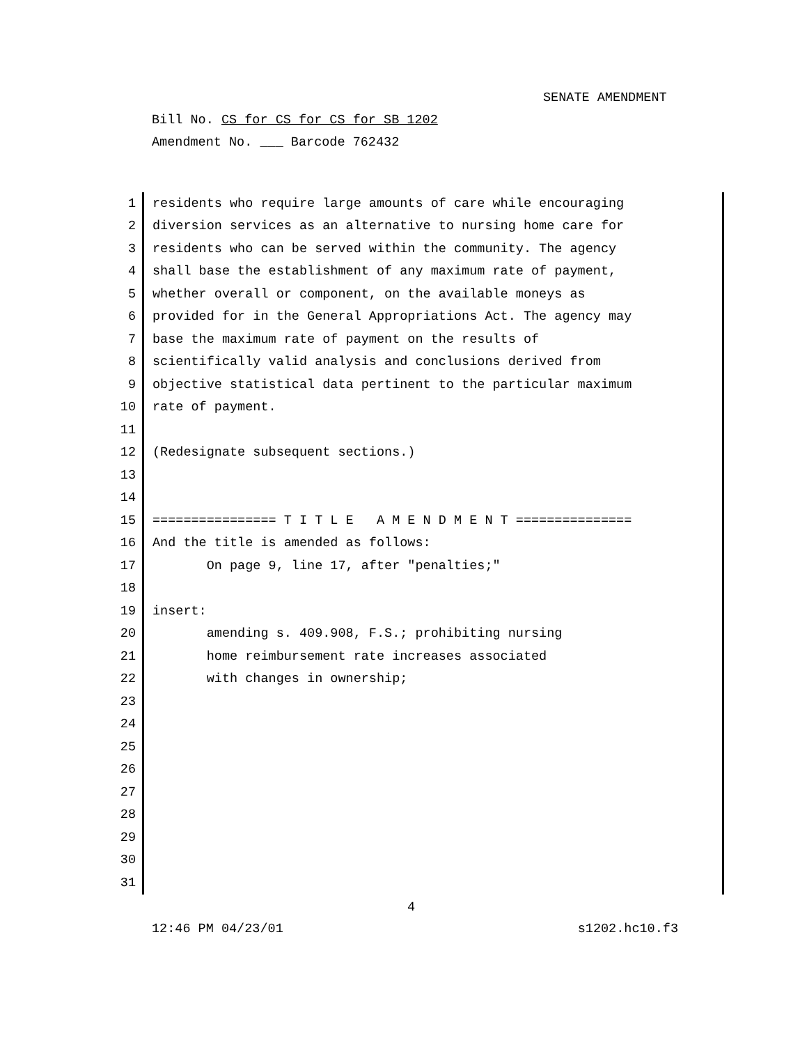SENATE AMENDMENT
Bill No. CS for CS for CS for SB 1202
Amendment No. ___ Barcode 762432
1 residents who require large amounts of care while encouraging
2 diversion services as an alternative to nursing home care for
3 residents who can be served within the community. The agency
4 shall base the establishment of any maximum rate of payment,
5 whether overall or component, on the available moneys as
6 provided for in the General Appropriations Act. The agency may
7 base the maximum rate of payment on the results of
8 scientifically valid analysis and conclusions derived from
9 objective statistical data pertinent to the particular maximum
10 rate of payment.
11
12 (Redesignate subsequent sections.)
13
14
15 ================ T I T L E A M E N D M E N T ===============
16 And the title is amended as follows:
17 On page 9, line 17, after "penalties;"
18
19 insert:
20 amending s. 409.908, F.S.; prohibiting nursing
21 home reimbursement rate increases associated
22 with changes in ownership;
23
24
25
26
27
28
29
30
31
4
12:46 PM 04/23/01 s1202.hc10.f3